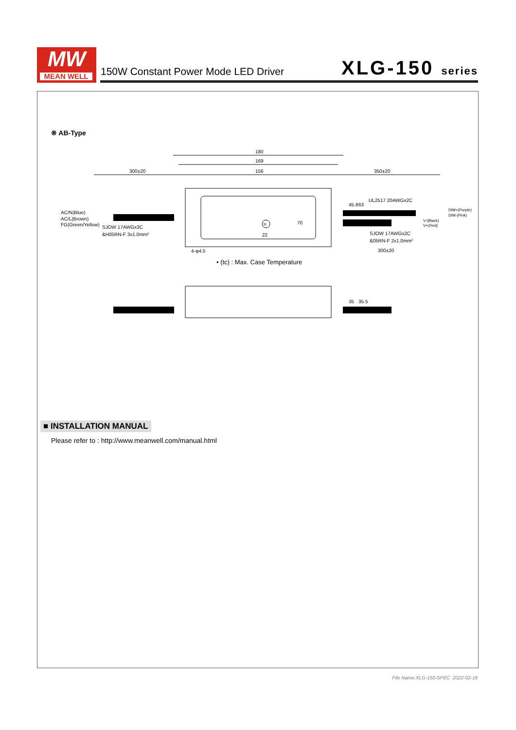MW
MEAN WELL
150W Constant Power Mode LED Driver
XLG-150 series
※ AB-Type
180
169
156
300±20
350±20
AC/N(Blue)
AC/L(Brown)
FG(Green/Yellow)
SJOW 17AWGx3C
&H05RN-F 3x1.0mm²
UL2517 20AWGx2C
DIM+(Purple)
DIM-(Pink)
V-(Black)
V+(Red)
SJOW 17AWGx2C
&05RN-F 2x1.0mm²
300±20
4-φ4.5
70
45.8
63
22
tc
• (tc) : Max. Case Temperature
35
35.5
■ INSTALLATION MANUAL
Please refer to : http://www.meanwell.com/manual.html
File Name:XLG-150-SPEC 2022-02-18